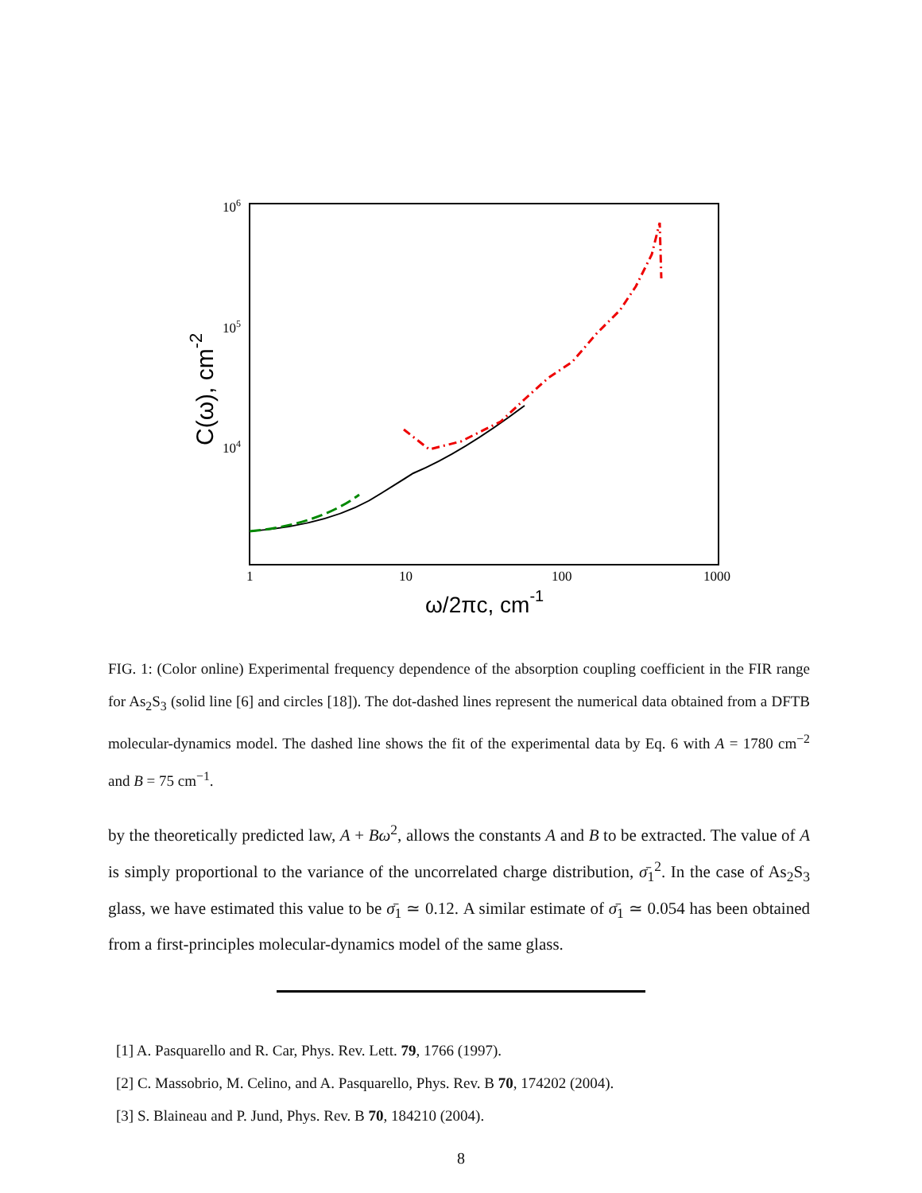106
105
104
1
10
100
1000
ω/2πc, cm-1
C(ω), cm-2
FIG. 1: (Color online) Experimental frequency dependence of the absorption coupling coefficient in the FIR range for As<sub>2</sub>S<sub>3</sub> (solid line [6] and circles [18]). The dot-dashed lines represent the numerical data obtained from a DFTB molecular-dynamics model. The dashed line shows the fit of the experimental data by Eq. 6 with A = 1780 cm<sup>−2</sup> and B = 75 cm<sup>−1</sup>.
by the theoretically predicted law, A + Bω<sup>2</sup>, allows the constants A and B to be extracted. The value of A is simply proportional to the variance of the uncorrelated charge distribution, σ̄<sub>1</sub><sup>2</sup>. In the case of As<sub>2</sub>S<sub>3</sub> glass, we have estimated this value to be σ̄<sub>1</sub> ≃ 0.12. A similar estimate of σ̄<sub>1</sub> ≃ 0.054 has been obtained from a first-principles molecular-dynamics model of the same glass.
[1] A. Pasquarello and R. Car, Phys. Rev. Lett. 79, 1766 (1997).
[2] C. Massobrio, M. Celino, and A. Pasquarello, Phys. Rev. B 70, 174202 (2004).
[3] S. Blaineau and P. Jund, Phys. Rev. B 70, 184210 (2004).
8